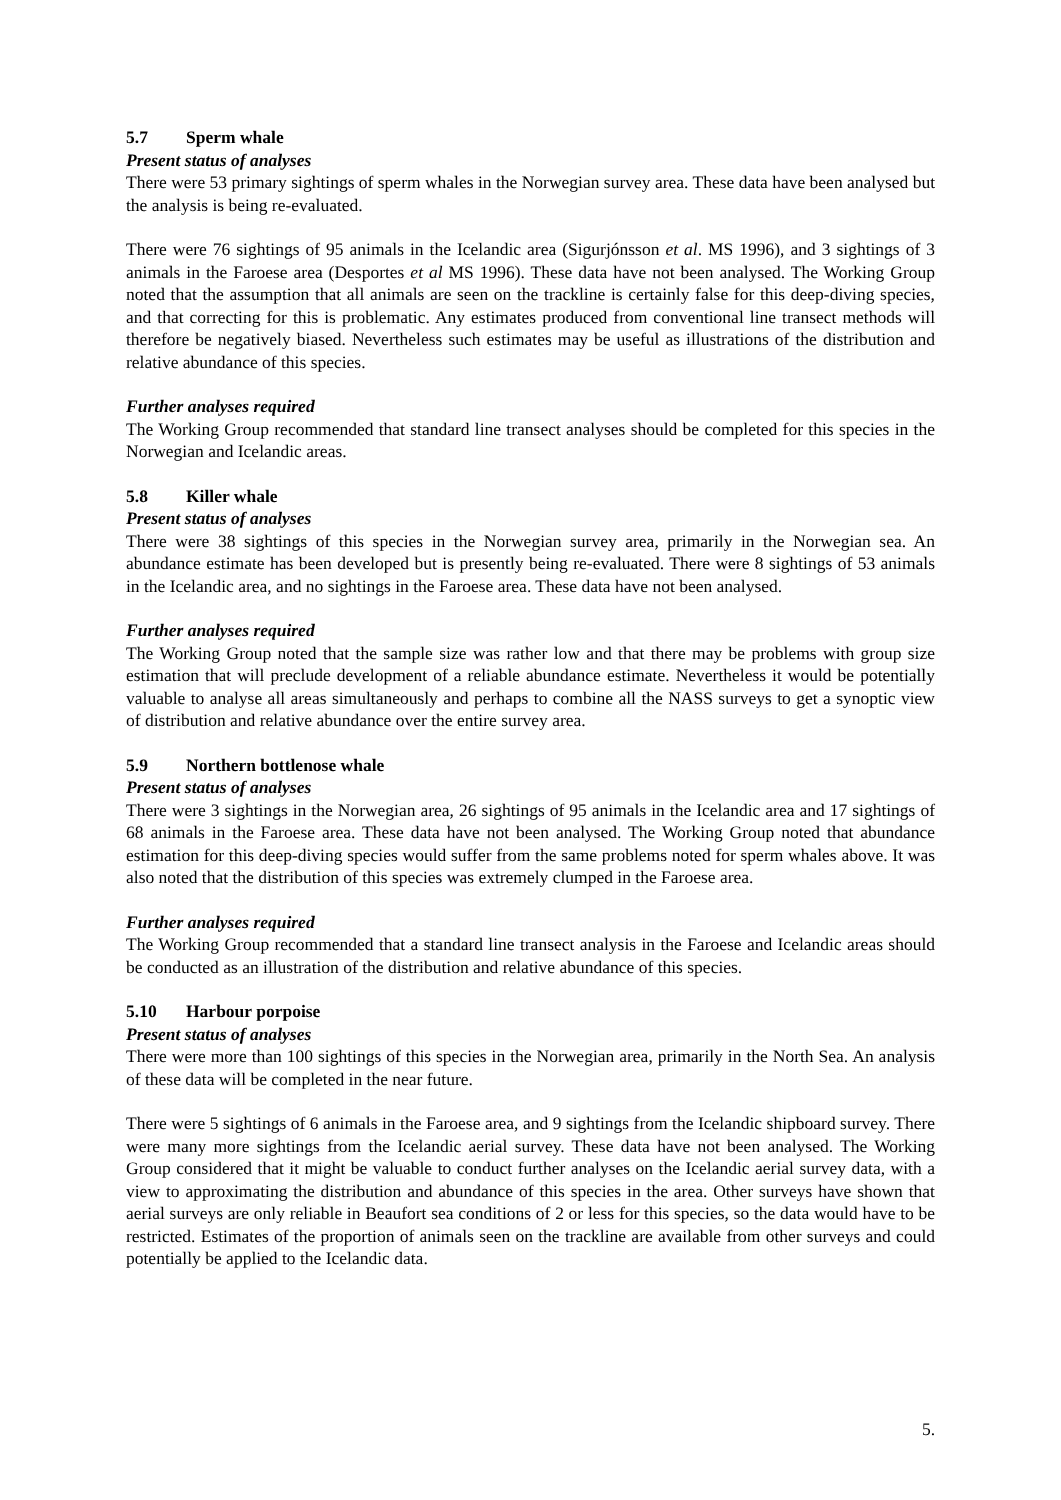5.7 Sperm whale
Present status of analyses
There were 53 primary sightings of sperm whales in the Norwegian survey area. These data have been analysed but the analysis is being re-evaluated.
There were 76 sightings of 95 animals in the Icelandic area (Sigurjónsson et al. MS 1996), and 3 sightings of 3 animals in the Faroese area (Desportes et al MS 1996). These data have not been analysed. The Working Group noted that the assumption that all animals are seen on the trackline is certainly false for this deep-diving species, and that correcting for this is problematic. Any estimates produced from conventional line transect methods will therefore be negatively biased. Nevertheless such estimates may be useful as illustrations of the distribution and relative abundance of this species.
Further analyses required
The Working Group recommended that standard line transect analyses should be completed for this species in the Norwegian and Icelandic areas.
5.8 Killer whale
Present status of analyses
There were 38 sightings of this species in the Norwegian survey area, primarily in the Norwegian sea. An abundance estimate has been developed but is presently being re-evaluated. There were 8 sightings of 53 animals in the Icelandic area, and no sightings in the Faroese area. These data have not been analysed.
Further analyses required
The Working Group noted that the sample size was rather low and that there may be problems with group size estimation that will preclude development of a reliable abundance estimate. Nevertheless it would be potentially valuable to analyse all areas simultaneously and perhaps to combine all the NASS surveys to get a synoptic view of distribution and relative abundance over the entire survey area.
5.9 Northern bottlenose whale
Present status of analyses
There were 3 sightings in the Norwegian area, 26 sightings of 95 animals in the Icelandic area and 17 sightings of 68 animals in the Faroese area. These data have not been analysed. The Working Group noted that abundance estimation for this deep-diving species would suffer from the same problems noted for sperm whales above. It was also noted that the distribution of this species was extremely clumped in the Faroese area.
Further analyses required
The Working Group recommended that a standard line transect analysis in the Faroese and Icelandic areas should be conducted as an illustration of the distribution and relative abundance of this species.
5.10 Harbour porpoise
Present status of analyses
There were more than 100 sightings of this species in the Norwegian area, primarily in the North Sea. An analysis of these data will be completed in the near future.
There were 5 sightings of 6 animals in the Faroese area, and 9 sightings from the Icelandic shipboard survey. There were many more sightings from the Icelandic aerial survey. These data have not been analysed. The Working Group considered that it might be valuable to conduct further analyses on the Icelandic aerial survey data, with a view to approximating the distribution and abundance of this species in the area. Other surveys have shown that aerial surveys are only reliable in Beaufort sea conditions of 2 or less for this species, so the data would have to be restricted. Estimates of the proportion of animals seen on the trackline are available from other surveys and could potentially be applied to the Icelandic data.
5.